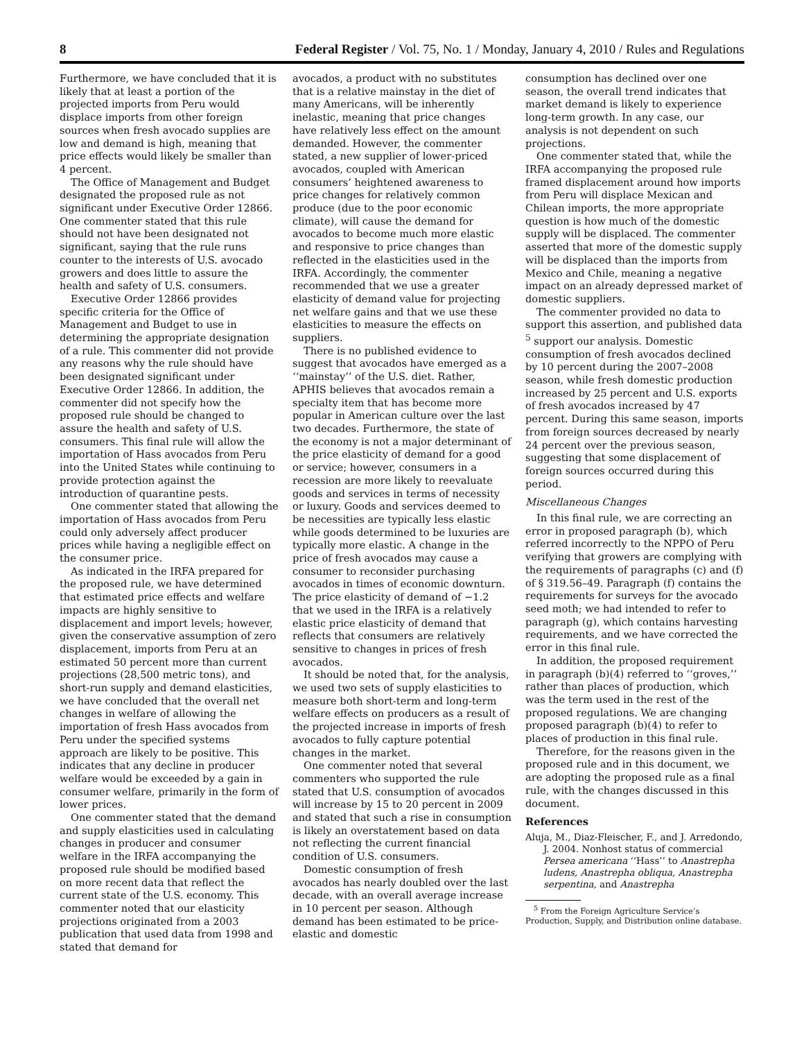8 Federal Register / Vol. 75, No. 1 / Monday, January 4, 2010 / Rules and Regulations
Furthermore, we have concluded that it is likely that at least a portion of the projected imports from Peru would displace imports from other foreign sources when fresh avocado supplies are low and demand is high, meaning that price effects would likely be smaller than 4 percent.
The Office of Management and Budget designated the proposed rule as not significant under Executive Order 12866. One commenter stated that this rule should not have been designated not significant, saying that the rule runs counter to the interests of U.S. avocado growers and does little to assure the health and safety of U.S. consumers.
Executive Order 12866 provides specific criteria for the Office of Management and Budget to use in determining the appropriate designation of a rule. This commenter did not provide any reasons why the rule should have been designated significant under Executive Order 12866. In addition, the commenter did not specify how the proposed rule should be changed to assure the health and safety of U.S. consumers. This final rule will allow the importation of Hass avocados from Peru into the United States while continuing to provide protection against the introduction of quarantine pests.
One commenter stated that allowing the importation of Hass avocados from Peru could only adversely affect producer prices while having a negligible effect on the consumer price.
As indicated in the IRFA prepared for the proposed rule, we have determined that estimated price effects and welfare impacts are highly sensitive to displacement and import levels; however, given the conservative assumption of zero displacement, imports from Peru at an estimated 50 percent more than current projections (28,500 metric tons), and short-run supply and demand elasticities, we have concluded that the overall net changes in welfare of allowing the importation of fresh Hass avocados from Peru under the specified systems approach are likely to be positive. This indicates that any decline in producer welfare would be exceeded by a gain in consumer welfare, primarily in the form of lower prices.
One commenter stated that the demand and supply elasticities used in calculating changes in producer and consumer welfare in the IRFA accompanying the proposed rule should be modified based on more recent data that reflect the current state of the U.S. economy. This commenter noted that our elasticity projections originated from a 2003 publication that used data from 1998 and stated that demand for
avocados, a product with no substitutes that is a relative mainstay in the diet of many Americans, will be inherently inelastic, meaning that price changes have relatively less effect on the amount demanded. However, the commenter stated, a new supplier of lower-priced avocados, coupled with American consumers’ heightened awareness to price changes for relatively common produce (due to the poor economic climate), will cause the demand for avocados to become much more elastic and responsive to price changes than reflected in the elasticities used in the IRFA. Accordingly, the commenter recommended that we use a greater elasticity of demand value for projecting net welfare gains and that we use these elasticities to measure the effects on suppliers.
There is no published evidence to suggest that avocados have emerged as a ‘‘mainstay’’ of the U.S. diet. Rather, APHIS believes that avocados remain a specialty item that has become more popular in American culture over the last two decades. Furthermore, the state of the economy is not a major determinant of the price elasticity of demand for a good or service; however, consumers in a recession are more likely to reevaluate goods and services in terms of necessity or luxury. Goods and services deemed to be necessities are typically less elastic while goods determined to be luxuries are typically more elastic. A change in the price of fresh avocados may cause a consumer to reconsider purchasing avocados in times of economic downturn. The price elasticity of demand of −1.2 that we used in the IRFA is a relatively elastic price elasticity of demand that reflects that consumers are relatively sensitive to changes in prices of fresh avocados.
It should be noted that, for the analysis, we used two sets of supply elasticities to measure both short-term and long-term welfare effects on producers as a result of the projected increase in imports of fresh avocados to fully capture potential changes in the market.
One commenter noted that several commenters who supported the rule stated that U.S. consumption of avocados will increase by 15 to 20 percent in 2009 and stated that such a rise in consumption is likely an overstatement based on data not reflecting the current financial condition of U.S. consumers.
Domestic consumption of fresh avocados has nearly doubled over the last decade, with an overall average increase in 10 percent per season. Although demand has been estimated to be price-elastic and domestic
consumption has declined over one season, the overall trend indicates that market demand is likely to experience long-term growth. In any case, our analysis is not dependent on such projections.
One commenter stated that, while the IRFA accompanying the proposed rule framed displacement around how imports from Peru will displace Mexican and Chilean imports, the more appropriate question is how much of the domestic supply will be displaced. The commenter asserted that more of the domestic supply will be displaced than the imports from Mexico and Chile, meaning a negative impact on an already depressed market of domestic suppliers.
The commenter provided no data to support this assertion, and published data <sup>5</sup> support our analysis. Domestic consumption of fresh avocados declined by 10 percent during the 2007–2008 season, while fresh domestic production increased by 25 percent and U.S. exports of fresh avocados increased by 47 percent. During this same season, imports from foreign sources decreased by nearly 24 percent over the previous season, suggesting that some displacement of foreign sources occurred during this period.
Miscellaneous Changes
In this final rule, we are correcting an error in proposed paragraph (b), which referred incorrectly to the NPPO of Peru verifying that growers are complying with the requirements of paragraphs (c) and (f) of § 319.56–49. Paragraph (f) contains the requirements for surveys for the avocado seed moth; we had intended to refer to paragraph (g), which contains harvesting requirements, and we have corrected the error in this final rule.
In addition, the proposed requirement in paragraph (b)(4) referred to ‘‘groves,’’ rather than places of production, which was the term used in the rest of the proposed regulations. We are changing proposed paragraph (b)(4) to refer to places of production in this final rule.
Therefore, for the reasons given in the proposed rule and in this document, we are adopting the proposed rule as a final rule, with the changes discussed in this document.
References
Aluja, M., Diaz-Fleischer, F., and J. Arredondo, J. 2004. Nonhost status of commercial Persea americana ‘‘Hass’’ to Anastrepha ludens, Anastrepha obliqua, Anastrepha serpentina, and Anastrepha
<sup>5</sup> From the Foreign Agriculture Service’s Production, Supply, and Distribution online database.